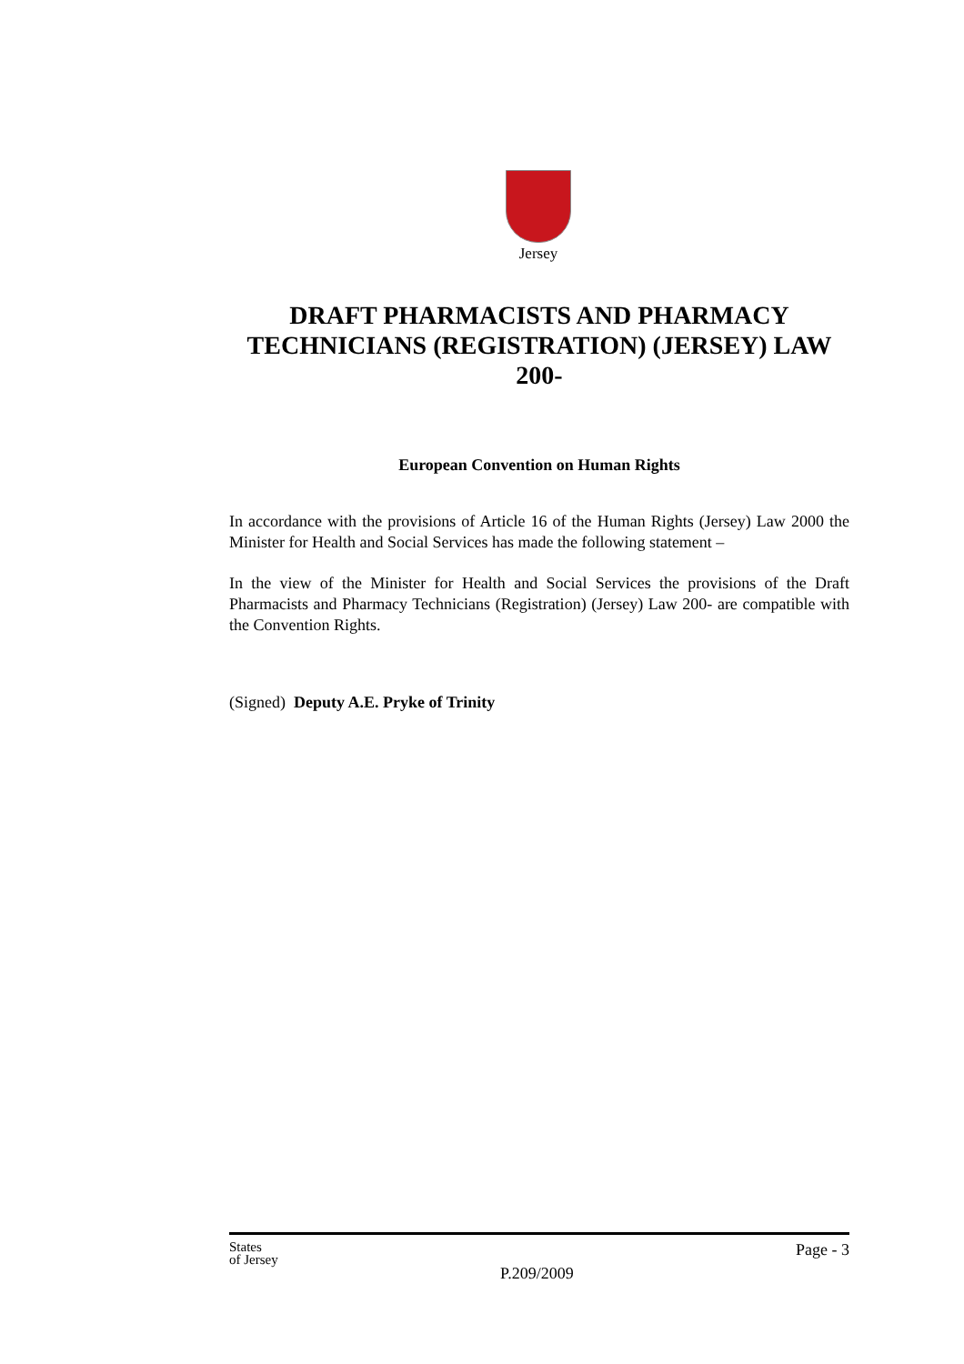Jersey
DRAFT PHARMACISTS AND PHARMACY TECHNICIANS (REGISTRATION) (JERSEY) LAW 200-
European Convention on Human Rights
In accordance with the provisions of Article 16 of the Human Rights (Jersey) Law 2000 the Minister for Health and Social Services has made the following statement –
In the view of the Minister for Health and Social Services the provisions of the Draft Pharmacists and Pharmacy Technicians (Registration) (Jersey) Law 200- are compatible with the Convention Rights.
(Signed) Deputy A.E. Pryke of Trinity
States
of Jersey
P.209/2009
Page - 3